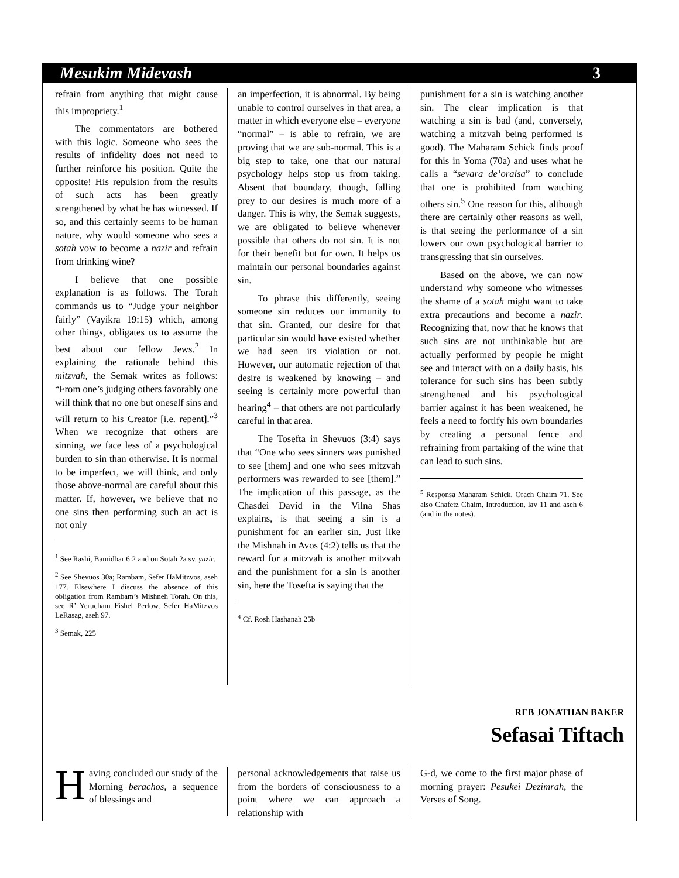Mesukim Midevash 3
refrain from anything that might cause this impropriety.<sup>1</sup>
The commentators are bothered with this logic. Someone who sees the results of infidelity does not need to further reinforce his position. Quite the opposite! His repulsion from the results of such acts has been greatly strengthened by what he has witnessed. If so, and this certainly seems to be human nature, why would someone who sees a sotah vow to become a nazir and refrain from drinking wine?
I believe that one possible explanation is as follows. The Torah commands us to “Judge your neighbor fairly” (Vayikra 19:15) which, among other things, obligates us to assume the best about our fellow Jews.<sup>2</sup> In explaining the rationale behind this mitzvah, the Semak writes as follows: “From one’s judging others favorably one will think that no one but oneself sins and will return to his Creator [i.e. repent].”<sup>3</sup> When we recognize that others are sinning, we face less of a psychological burden to sin than otherwise. It is normal to be imperfect, we will think, and only those above-normal are careful about this matter. If, however, we believe that no one sins then performing such an act is not only
<sup>1</sup> See Rashi, Bamidbar 6:2 and on Sotah 2a sv. yazir.
<sup>2</sup> See Shevuos 30a; Rambam, Sefer HaMitzvos, aseh 177. Elsewhere I discuss the absence of this obligation from Rambam’s Mishneh Torah. On this, see R’ Yerucham Fishel Perlow, Sefer HaMitzvos LeRasag, aseh 97.
<sup>3</sup> Semak, 225
an imperfection, it is abnormal. By being unable to control ourselves in that area, a matter in which everyone else – everyone “normal” – is able to refrain, we are proving that we are sub-normal. This is a big step to take, one that our natural psychology helps stop us from taking. Absent that boundary, though, falling prey to our desires is much more of a danger. This is why, the Semak suggests, we are obligated to believe whenever possible that others do not sin. It is not for their benefit but for own. It helps us maintain our personal boundaries against sin.
To phrase this differently, seeing someone sin reduces our immunity to that sin. Granted, our desire for that particular sin would have existed whether we had seen its violation or not. However, our automatic rejection of that desire is weakened by knowing – and seeing is certainly more powerful than hearing<sup>4</sup> – that others are not particularly careful in that area.
The Tosefta in Shevuos (3:4) says that “One who sees sinners was punished to see [them] and one who sees mitzvah performers was rewarded to see [them].” The implication of this passage, as the Chasdei David in the Vilna Shas explains, is that seeing a sin is a punishment for an earlier sin. Just like the Mishnah in Avos (4:2) tells us that the reward for a mitzvah is another mitzvah and the punishment for a sin is another sin, here the Tosefta is saying that the
<sup>4</sup> Cf. Rosh Hashanah 25b
punishment for a sin is watching another sin. The clear implication is that watching a sin is bad (and, conversely, watching a mitzvah being performed is good). The Maharam Schick finds proof for this in Yoma (70a) and uses what he calls a “sevara de’oraisa” to conclude that one is prohibited from watching others sin.<sup>5</sup> One reason for this, although there are certainly other reasons as well, is that seeing the performance of a sin lowers our own psychological barrier to transgressing that sin ourselves.
Based on the above, we can now understand why someone who witnesses the shame of a sotah might want to take extra precautions and become a nazir. Recognizing that, now that he knows that such sins are not unthinkable but are actually performed by people he might see and interact with on a daily basis, his tolerance for such sins has been subtly strengthened and his psychological barrier against it has been weakened, he feels a need to fortify his own boundaries by creating a personal fence and refraining from partaking of the wine that can lead to such sins.
<sup>5</sup> Responsa Maharam Schick, Orach Chaim 71. See also Chafetz Chaim, Introduction, lav 11 and aseh 6 (and in the notes).
REB JONATHAN BAKER
Sefasai Tiftach
Having concluded our study of the Morning berachos, a sequence of blessings and
personal acknowledgements that raise us from the borders of consciousness to a point where we can approach a relationship with
G-d, we come to the first major phase of morning prayer: Pesukei Dezimrah, the Verses of Song.